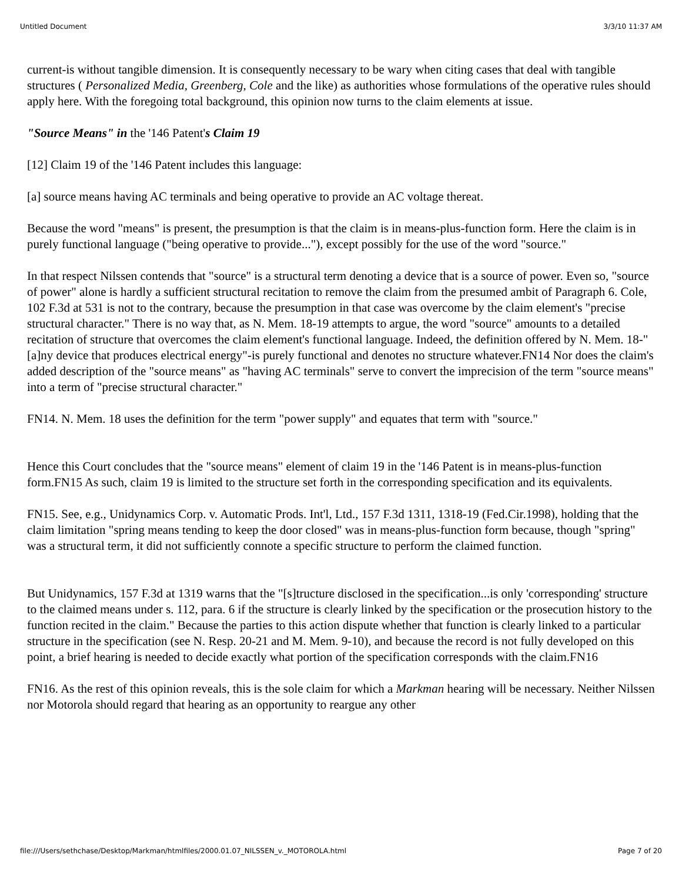Untitled Document 3/3/10 11:37 AM
current-is without tangible dimension. It is consequently necessary to be wary when citing cases that deal with tangible structures ( Personalized Media, Greenberg, Cole and the like) as authorities whose formulations of the operative rules should apply here. With the foregoing total background, this opinion now turns to the claim elements at issue.
"Source Means" in the '146 Patent's Claim 19
[12] Claim 19 of the '146 Patent includes this language:
[a] source means having AC terminals and being operative to provide an AC voltage thereat.
Because the word "means" is present, the presumption is that the claim is in means-plus-function form. Here the claim is in purely functional language ("being operative to provide..."), except possibly for the use of the word "source."
In that respect Nilssen contends that "source" is a structural term denoting a device that is a source of power. Even so, "source of power" alone is hardly a sufficient structural recitation to remove the claim from the presumed ambit of Paragraph 6. Cole, 102 F.3d at 531 is not to the contrary, because the presumption in that case was overcome by the claim element's "precise structural character." There is no way that, as N. Mem. 18-19 attempts to argue, the word "source" amounts to a detailed recitation of structure that overcomes the claim element's functional language. Indeed, the definition offered by N. Mem. 18-"[a]ny device that produces electrical energy"-is purely functional and denotes no structure whatever.FN14 Nor does the claim's added description of the "source means" as "having AC terminals" serve to convert the imprecision of the term "source means" into a term of "precise structural character."
FN14. N. Mem. 18 uses the definition for the term "power supply" and equates that term with "source."
Hence this Court concludes that the "source means" element of claim 19 in the '146 Patent is in means-plus-function form.FN15 As such, claim 19 is limited to the structure set forth in the corresponding specification and its equivalents.
FN15. See, e.g., Unidynamics Corp. v. Automatic Prods. Int'l, Ltd., 157 F.3d 1311, 1318-19 (Fed.Cir.1998), holding that the claim limitation "spring means tending to keep the door closed" was in means-plus-function form because, though "spring" was a structural term, it did not sufficiently connote a specific structure to perform the claimed function.
But Unidynamics, 157 F.3d at 1319 warns that the "[s]tructure disclosed in the specification...is only 'corresponding' structure to the claimed means under s. 112, para. 6 if the structure is clearly linked by the specification or the prosecution history to the function recited in the claim." Because the parties to this action dispute whether that function is clearly linked to a particular structure in the specification (see N. Resp. 20-21 and M. Mem. 9-10), and because the record is not fully developed on this point, a brief hearing is needed to decide exactly what portion of the specification corresponds with the claim.FN16
FN16. As the rest of this opinion reveals, this is the sole claim for which a Markman hearing will be necessary. Neither Nilssen nor Motorola should regard that hearing as an opportunity to reargue any other
file:///Users/sethchase/Desktop/Markman/htmlfiles/2000.01.07_NILSSEN_v._MOTOROLA.html Page 7 of 20